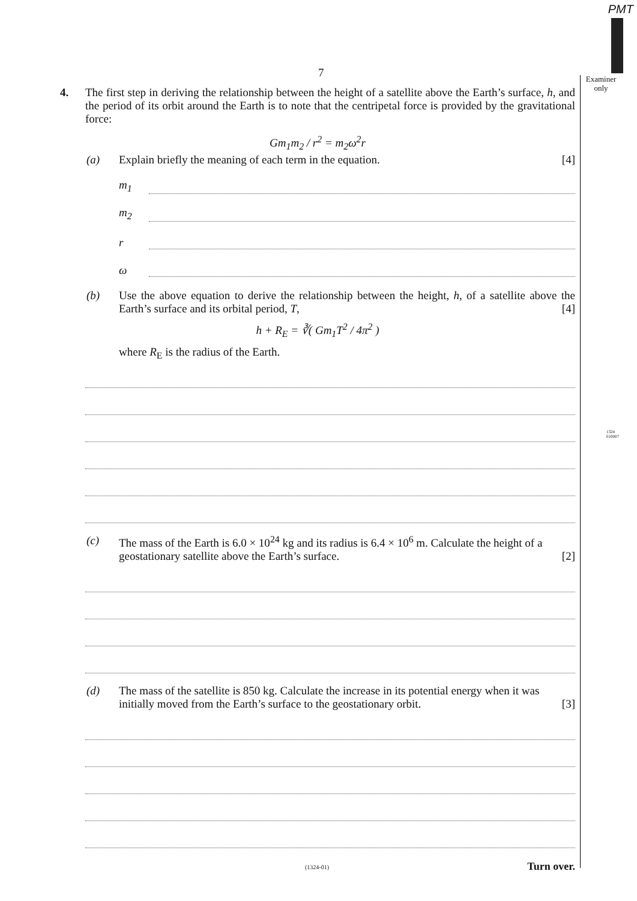PMT
Examiner
only
1324 010007
7
4.
The first step in deriving the relationship between the height of a satellite above the Earth’s surface, h, and the period of its orbit around the Earth is to note that the centripetal force is provided by the gravitational force:
Gm<sub>1</sub>m<sub>2</sub> / r<sup>2</sup> = m<sub>2</sub>ω<sup>2</sup>r
(a) Explain briefly the meaning of each term in the equation. [4]
m<sub>1</sub>
m<sub>2</sub>
r
ω
(b) Use the above equation to derive the relationship between the height, h, of a satellite above the Earth’s surface and its orbital period, T, [4]
h + R<sub>E</sub> = ∛( Gm<sub>1</sub>T<sup>2</sup> / 4π<sup>2</sup> )
where R<sub>E</sub> is the radius of the Earth.
(c) The mass of the Earth is 6.0 × 10<sup>24</sup> kg and its radius is 6.4 × 10<sup>6</sup> m. Calculate the height of a geostationary satellite above the Earth’s surface. [2]
(d) The mass of the satellite is 850 kg. Calculate the increase in its potential energy when it was initially moved from the Earth’s surface to the geostationary orbit. [3]
(1324-01) Turn over.